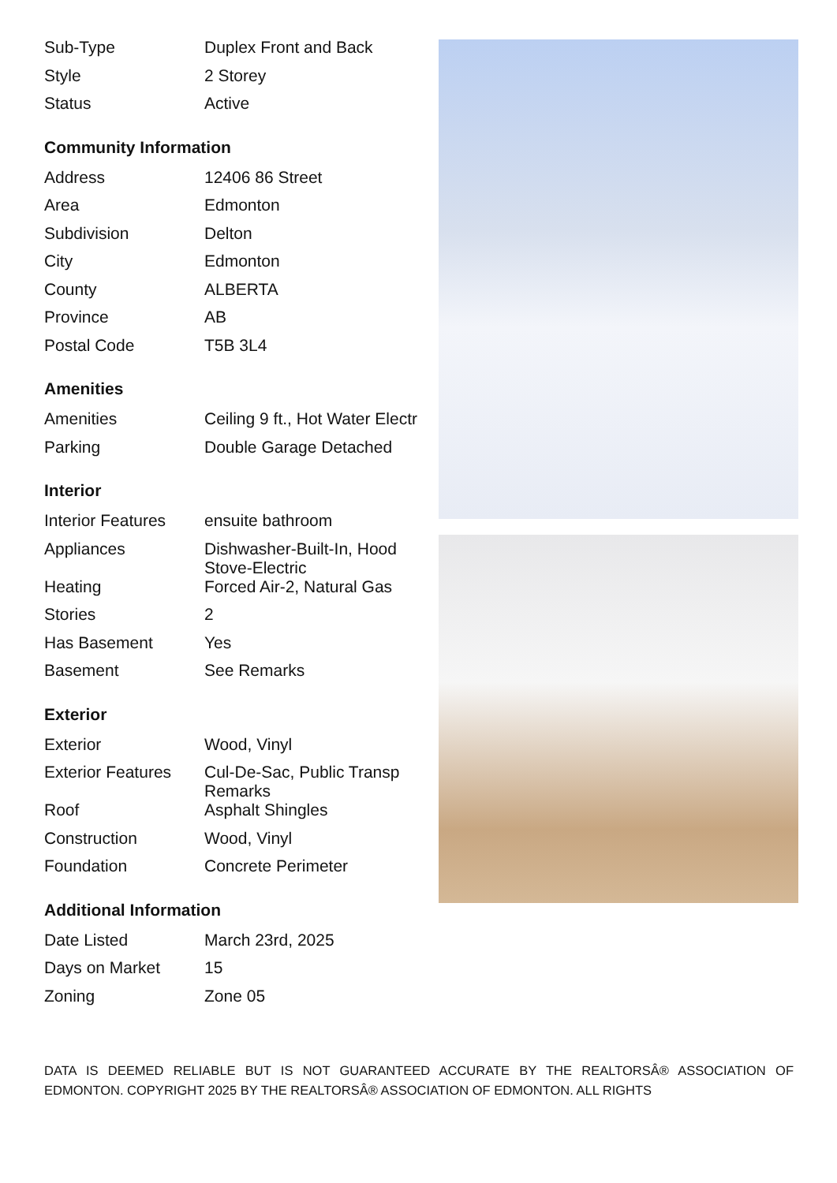| Sub-Type | Duplex Front and Back |
| Style | 2 Storey |
| Status | Active |
Community Information
| Address | 12406 86 Street |
| Area | Edmonton |
| Subdivision | Delton |
| City | Edmonton |
| County | ALBERTA |
| Province | AB |
| Postal Code | T5B 3L4 |
Amenities
| Amenities | Ceiling 9 ft., Hot Water Electr |
| Parking | Double Garage Detached |
Interior
| Interior Features | ensuite bathroom |
| Appliances | Dishwasher-Built-In, Hood Stove-Electric |
| Heating | Forced Air-2, Natural Gas |
| Stories | 2 |
| Has Basement | Yes |
| Basement | See Remarks |
Exterior
| Exterior | Wood, Vinyl |
| Exterior Features | Cul-De-Sac, Public Transp Remarks |
| Roof | Asphalt Shingles |
| Construction | Wood, Vinyl |
| Foundation | Concrete Perimeter |
Additional Information
| Date Listed | March 23rd, 2025 |
| Days on Market | 15 |
| Zoning | Zone 05 |
DATA IS DEEMED RELIABLE BUT IS NOT GUARANTEED ACCURATE BY THE REALTORSÂ® ASSOCIATION OF EDMONTON. COPYRIGHT 2025 BY THE REALTORSÂ® ASSOCIATION OF EDMONTON. ALL RIGHTS